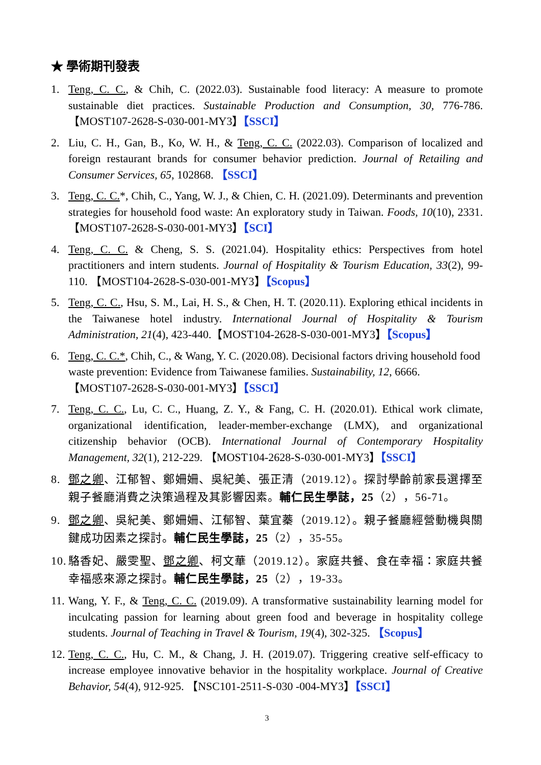★ 學術期刊發表
1. Teng, C. C., & Chih, C. (2022.03). Sustainable food literacy: A measure to promote sustainable diet practices. Sustainable Production and Consumption, 30, 776-786. 【MOST107-2628-S-030-001-MY3】【SSCI】
2. Liu, C. H., Gan, B., Ko, W. H., & Teng, C. C. (2022.03). Comparison of localized and foreign restaurant brands for consumer behavior prediction. Journal of Retailing and Consumer Services, 65, 102868. 【SSCI】
3. Teng, C. C.*, Chih, C., Yang, W. J., & Chien, C. H. (2021.09). Determinants and prevention strategies for household food waste: An exploratory study in Taiwan. Foods, 10(10), 2331. 【MOST107-2628-S-030-001-MY3】【SCI】
4. Teng, C. C. & Cheng, S. S. (2021.04). Hospitality ethics: Perspectives from hotel practitioners and intern students. Journal of Hospitality & Tourism Education, 33(2), 99-110. 【MOST104-2628-S-030-001-MY3】【Scopus】
5. Teng, C. C., Hsu, S. M., Lai, H. S., & Chen, H. T. (2020.11). Exploring ethical incidents in the Taiwanese hotel industry. International Journal of Hospitality & Tourism Administration, 21(4), 423-440.【MOST104-2628-S-030-001-MY3】【Scopus】
6. Teng, C. C.*, Chih, C., & Wang, Y. C. (2020.08). Decisional factors driving household food waste prevention: Evidence from Taiwanese families. Sustainability, 12, 6666. 【MOST107-2628-S-030-001-MY3】【SSCI】
7. Teng, C. C., Lu, C. C., Huang, Z. Y., & Fang, C. H. (2020.01). Ethical work climate, organizational identification, leader-member-exchange (LMX), and organizational citizenship behavior (OCB). International Journal of Contemporary Hospitality Management, 32(1), 212-229. 【MOST104-2628-S-030-001-MY3】【SSCI】
8. 鄧之卿、江郁智、鄭姍姍、吳紀美、張正清（2019.12）。探討學齡前家長選擇至親子餐廳消費之決策過程及其影響因素。輔仁民生學誌，25（2），56-71。
9. 鄧之卿、吳紀美、鄭姍姍、江郁智、葉宜蓁（2019.12）。親子餐廳經營動機與關鍵成功因素之探討。輔仁民生學誌，25（2），35-55。
10. 駱香妃、嚴雯聖、鄧之卿、柯文華（2019.12）。家庭共餐、食在幸福：家庭共餐幸福感來源之探討。輔仁民生學誌，25（2），19-33。
11. Wang, Y. F., & Teng, C. C. (2019.09). A transformative sustainability learning model for inculcating passion for learning about green food and beverage in hospitality college students. Journal of Teaching in Travel & Tourism, 19(4), 302-325. 【Scopus】
12. Teng, C. C., Hu, C. M., & Chang, J. H. (2019.07). Triggering creative self-efficacy to increase employee innovative behavior in the hospitality workplace. Journal of Creative Behavior, 54(4), 912-925. 【NSC101-2511-S-030 -004-MY3】【SSCI】
3